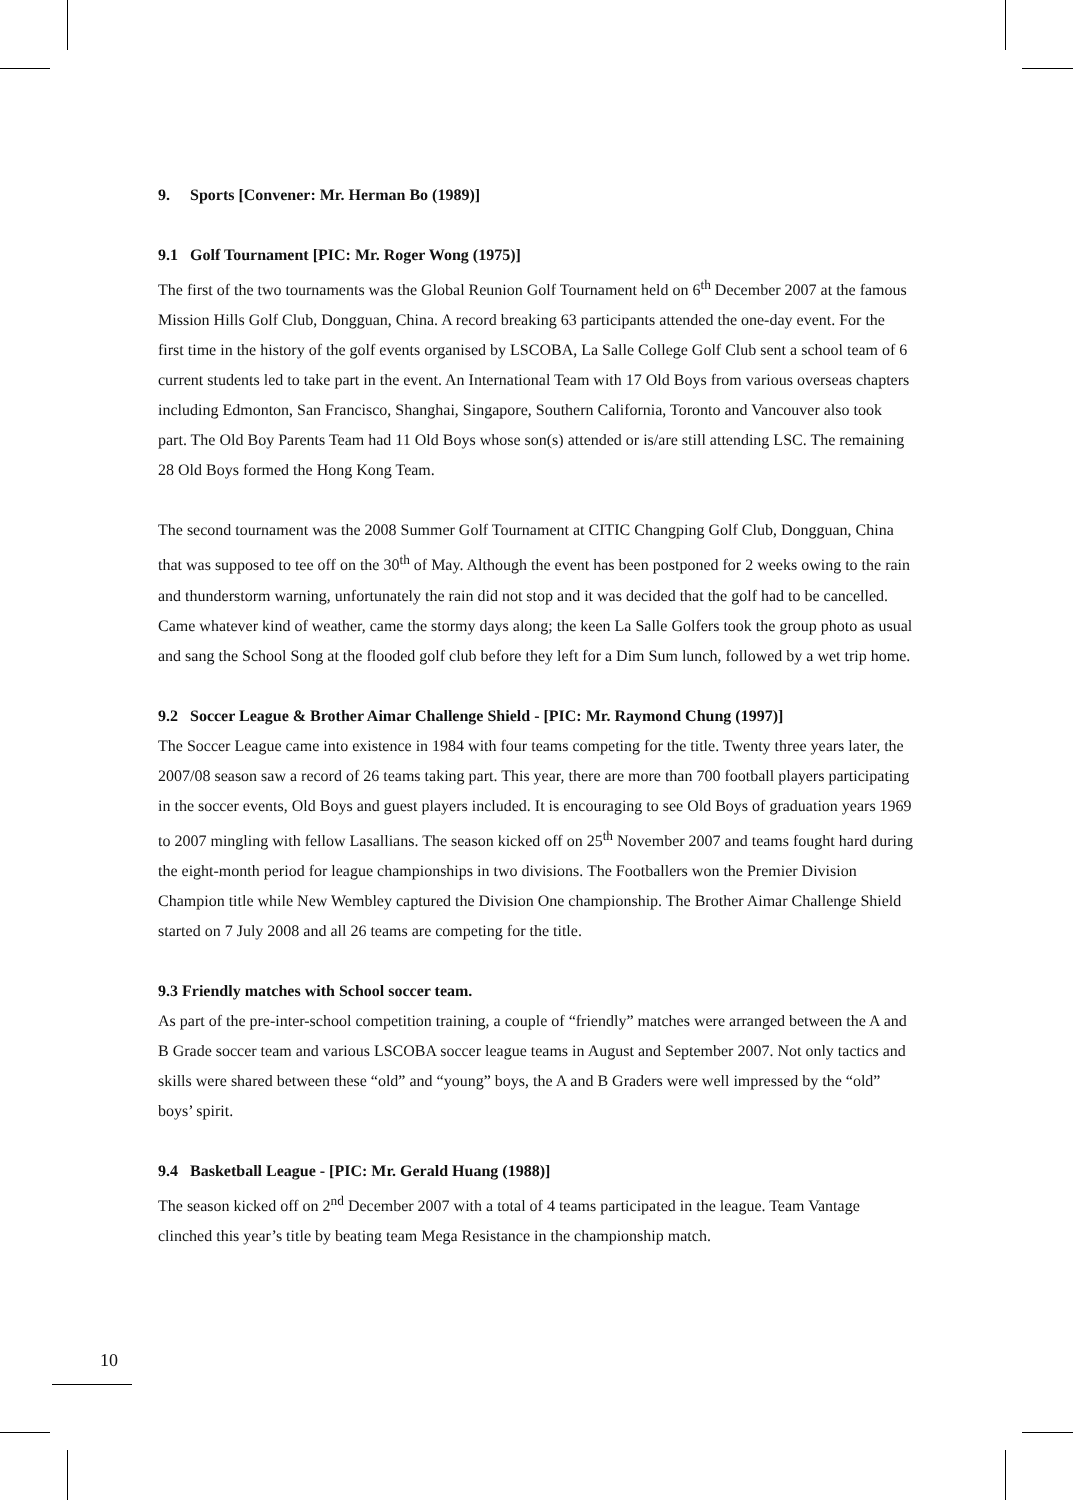9. Sports [Convener: Mr. Herman Bo (1989)]
9.1 Golf Tournament [PIC: Mr. Roger Wong (1975)]
The first of the two tournaments was the Global Reunion Golf Tournament held on 6<sup>th</sup> December 2007 at the famous Mission Hills Golf Club, Dongguan, China. A record breaking 63 participants attended the one-day event. For the first time in the history of the golf events organised by LSCOBA, La Salle College Golf Club sent a school team of 6 current students led to take part in the event. An International Team with 17 Old Boys from various overseas chapters including Edmonton, San Francisco, Shanghai, Singapore, Southern California, Toronto and Vancouver also took part. The Old Boy Parents Team had 11 Old Boys whose son(s) attended or is/are still attending LSC. The remaining 28 Old Boys formed the Hong Kong Team.
The second tournament was the 2008 Summer Golf Tournament at CITIC Changping Golf Club, Dongguan, China that was supposed to tee off on the 30<sup>th</sup> of May. Although the event has been postponed for 2 weeks owing to the rain and thunderstorm warning, unfortunately the rain did not stop and it was decided that the golf had to be cancelled. Came whatever kind of weather, came the stormy days along; the keen La Salle Golfers took the group photo as usual and sang the School Song at the flooded golf club before they left for a Dim Sum lunch, followed by a wet trip home.
9.2 Soccer League & Brother Aimar Challenge Shield - [PIC: Mr. Raymond Chung (1997)]
The Soccer League came into existence in 1984 with four teams competing for the title. Twenty three years later, the 2007/08 season saw a record of 26 teams taking part. This year, there are more than 700 football players participating in the soccer events, Old Boys and guest players included. It is encouraging to see Old Boys of graduation years 1969 to 2007 mingling with fellow Lasallians. The season kicked off on 25<sup>th</sup> November 2007 and teams fought hard during the eight-month period for league championships in two divisions. The Footballers won the Premier Division Champion title while New Wembley captured the Division One championship. The Brother Aimar Challenge Shield started on 7 July 2008 and all 26 teams are competing for the title.
9.3 Friendly matches with School soccer team.
As part of the pre-inter-school competition training, a couple of “friendly” matches were arranged between the A and B Grade soccer team and various LSCOBA soccer league teams in August and September 2007. Not only tactics and skills were shared between these “old” and “young” boys, the A and B Graders were well impressed by the “old” boys’ spirit.
9.4 Basketball League - [PIC: Mr. Gerald Huang (1988)]
The season kicked off on 2<sup>nd</sup> December 2007 with a total of 4 teams participated in the league. Team Vantage clinched this year’s title by beating team Mega Resistance in the championship match.
10